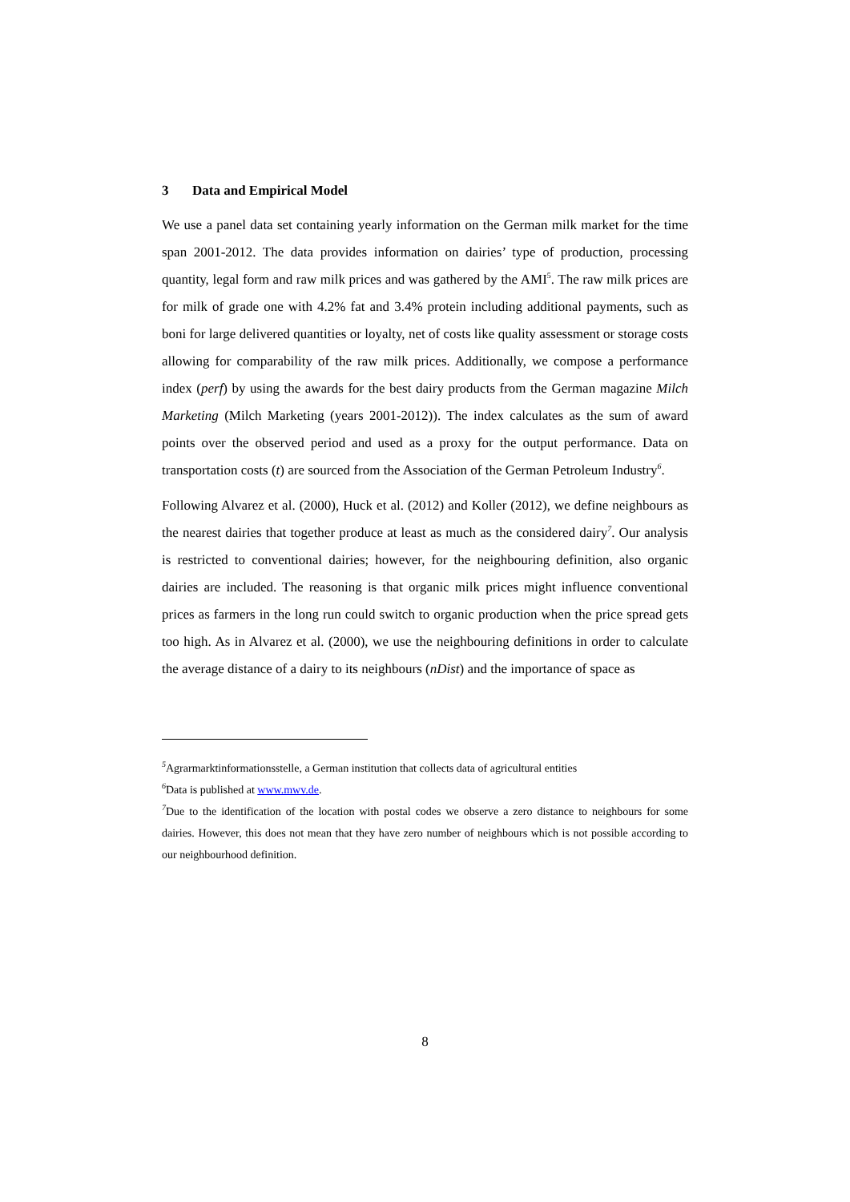3 Data and Empirical Model
We use a panel data set containing yearly information on the German milk market for the time span 2001-2012. The data provides information on dairies’ type of production, processing quantity, legal form and raw milk prices and was gathered by the AMI<sup>5</sup>. The raw milk prices are for milk of grade one with 4.2% fat and 3.4% protein including additional payments, such as boni for large delivered quantities or loyalty, net of costs like quality assessment or storage costs allowing for comparability of the raw milk prices. Additionally, we compose a performance index (perf) by using the awards for the best dairy products from the German magazine Milch Marketing (Milch Marketing (years 2001-2012)). The index calculates as the sum of award points over the observed period and used as a proxy for the output performance. Data on transportation costs (t) are sourced from the Association of the German Petroleum Industry<sup>6</sup>.
Following Alvarez et al. (2000), Huck et al. (2012) and Koller (2012), we define neighbours as the nearest dairies that together produce at least as much as the considered dairy<sup>7</sup>. Our analysis is restricted to conventional dairies; however, for the neighbouring definition, also organic dairies are included. The reasoning is that organic milk prices might influence conventional prices as farmers in the long run could switch to organic production when the price spread gets too high. As in Alvarez et al. (2000), we use the neighbouring definitions in order to calculate the average distance of a dairy to its neighbours (nDist) and the importance of space as
<sup>5</sup> Agrarmarktinformationsstelle, a German institution that collects data of agricultural entities
<sup>6</sup> Data is published at www.mwv.de.
<sup>7</sup> Due to the identification of the location with postal codes we observe a zero distance to neighbours for some dairies. However, this does not mean that they have zero number of neighbours which is not possible according to our neighbourhood definition.
8